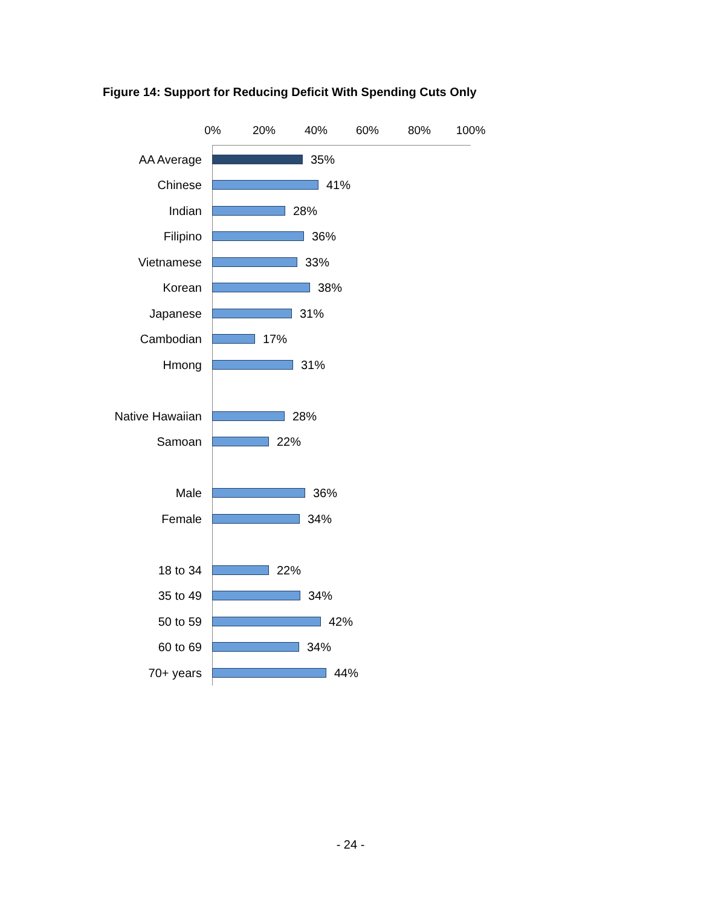Figure 14: Support for Reducing Deficit With Spending Cuts Only
0% 20% 40% 60% 80% 100%
AA Average 35%
Chinese 41%
Indian 28%
Filipino 36%
Vietnamese 33%
Korean 38%
Japanese 31%
Cambodian 17%
Hmong 31%
Native Hawaiian 28%
Samoan 22%
Male 36%
Female 34%
18 to 34 22%
35 to 49 34%
50 to 59 42%
60 to 69 34%
70+ years 44%
- 24 -